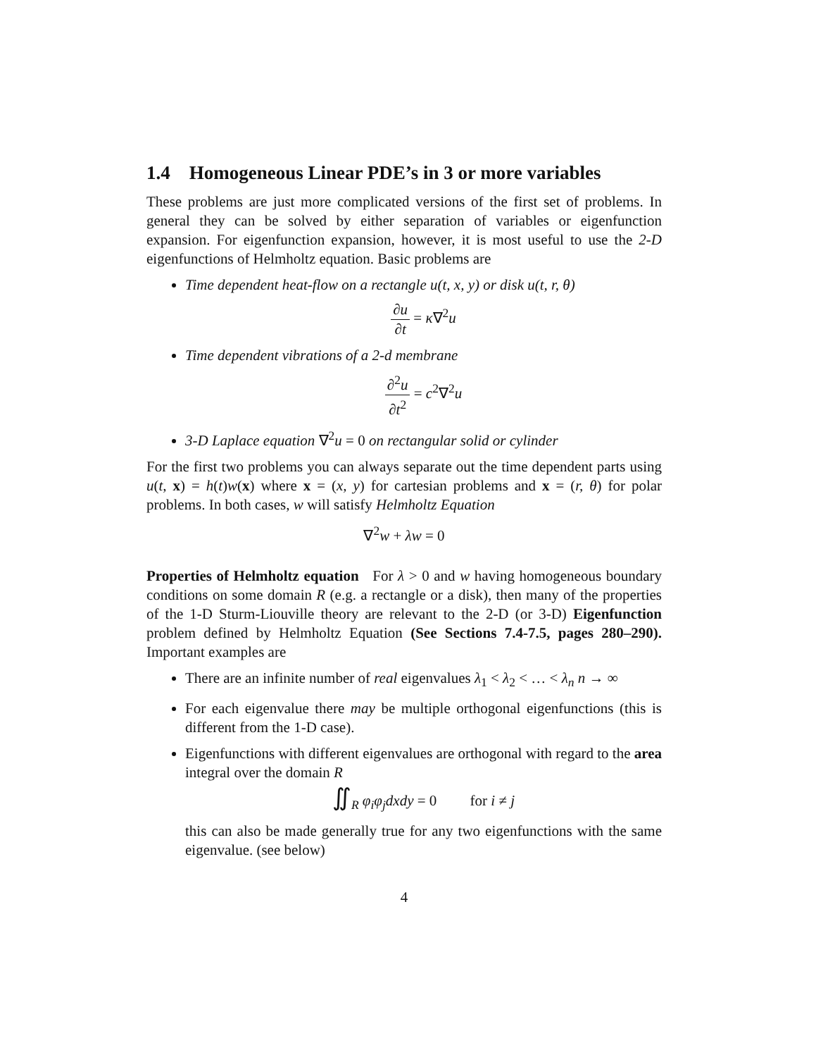1.4 Homogeneous Linear PDE’s in 3 or more variables
These problems are just more complicated versions of the first set of problems. In general they can be solved by either separation of variables or eigenfunction expansion. For eigenfunction expansion, however, it is most useful to use the 2-D eigenfunctions of Helmholtz equation. Basic problems are
Time dependent heat-flow on a rectangle u(t, x, y) or disk u(t, r, θ)
∂u ∂t = κ∇<sup>2</sup>u
Time dependent vibrations of a 2-d membrane
∂<sup>2</sup>u ∂t<sup>2</sup> = c<sup>2</sup>∇<sup>2</sup>u
3-D Laplace equation ∇<sup>2</sup>u = 0 on rectangular solid or cylinder
For the first two problems you can always separate out the time dependent parts using u(t, x) = h(t)w(x) where x = (x, y) for cartesian problems and x = (r, θ) for polar problems. In both cases, w will satisfy Helmholtz Equation
∇<sup>2</sup>w + λw = 0
Properties of Helmholtz equation For λ > 0 and w having homogeneous boundary conditions on some domain R (e.g. a rectangle or a disk), then many of the properties of the 1-D Sturm-Liouville theory are relevant to the 2-D (or 3-D) Eigenfunction problem defined by Helmholtz Equation (See Sections 7.4-7.5, pages 280–290). Important examples are
There are an infinite number of real eigenvalues λ<sub>1</sub> < λ<sub>2</sub> < … < λ<sub>n</sub> n → ∞
For each eigenvalue there may be multiple orthogonal eigenfunctions (this is different from the 1-D case).
Eigenfunctions with different eigenvalues are orthogonal with regard to the area integral over the domain R
∬<sub>R</sub> φ<sub>i</sub>φ<sub>j</sub>dxdy = 0 for i ≠ j
this can also be made generally true for any two eigenfunctions with the same eigenvalue. (see below)
4